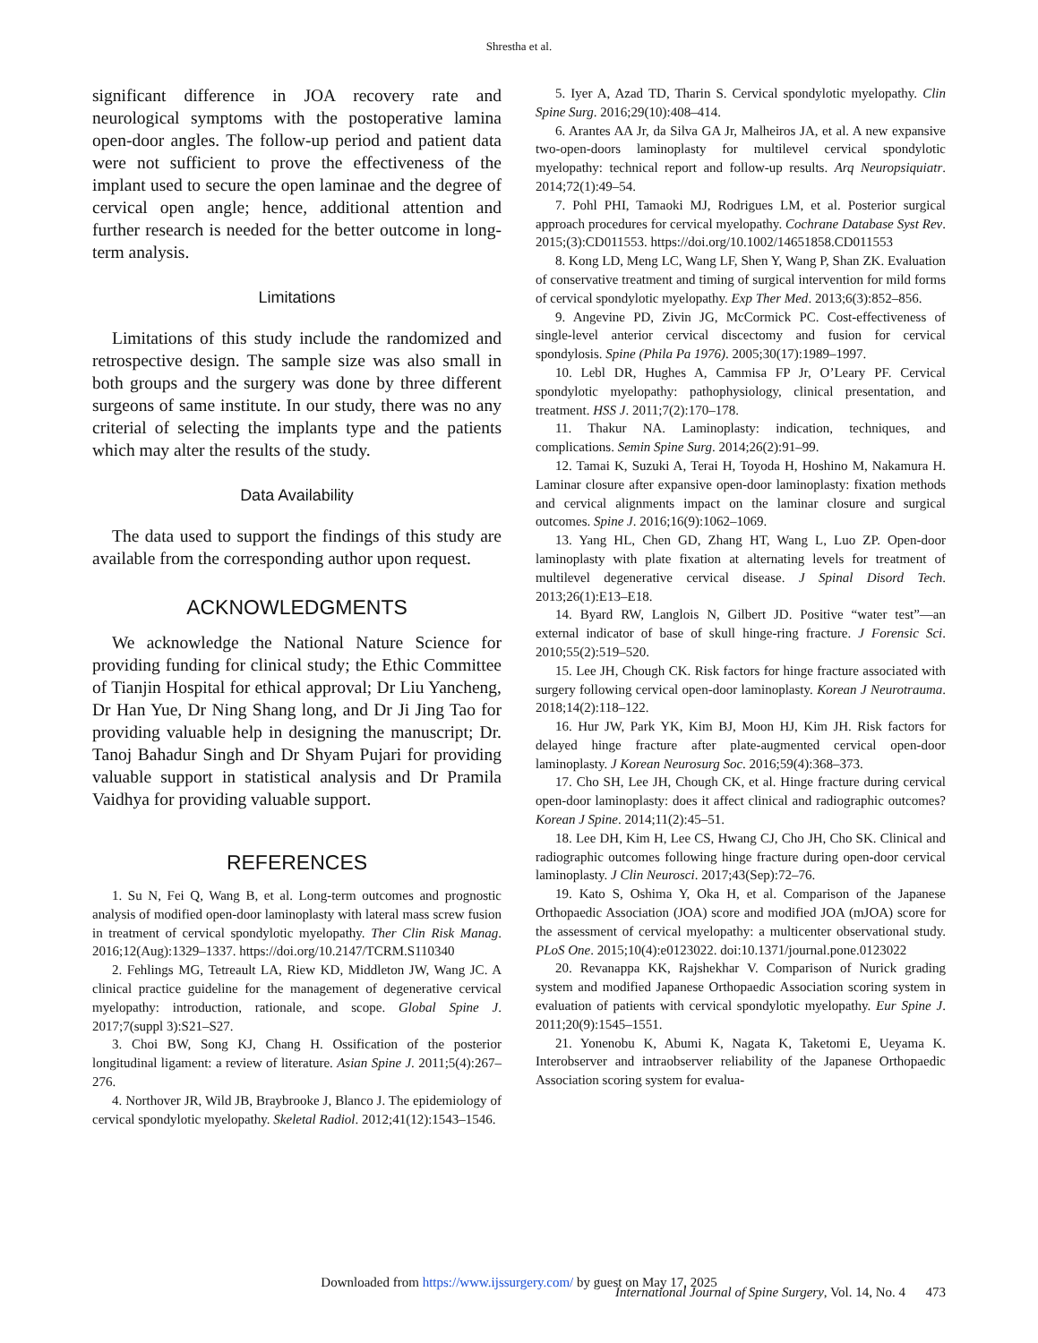Shrestha et al.
significant difference in JOA recovery rate and neurological symptoms with the postoperative lamina open-door angles. The follow-up period and patient data were not sufficient to prove the effectiveness of the implant used to secure the open laminae and the degree of cervical open angle; hence, additional attention and further research is needed for the better outcome in long-term analysis.
Limitations
Limitations of this study include the randomized and retrospective design. The sample size was also small in both groups and the surgery was done by three different surgeons of same institute. In our study, there was no any criterial of selecting the implants type and the patients which may alter the results of the study.
Data Availability
The data used to support the findings of this study are available from the corresponding author upon request.
ACKNOWLEDGMENTS
We acknowledge the National Nature Science for providing funding for clinical study; the Ethic Committee of Tianjin Hospital for ethical approval; Dr Liu Yancheng, Dr Han Yue, Dr Ning Shang long, and Dr Ji Jing Tao for providing valuable help in designing the manuscript; Dr. Tanoj Bahadur Singh and Dr Shyam Pujari for providing valuable support in statistical analysis and Dr Pramila Vaidhya for providing valuable support.
REFERENCES
1. Su N, Fei Q, Wang B, et al. Long-term outcomes and prognostic analysis of modified open-door laminoplasty with lateral mass screw fusion in treatment of cervical spondylotic myelopathy. Ther Clin Risk Manag. 2016;12(Aug):1329–1337. https://doi.org/10.2147/TCRM.S110340
2. Fehlings MG, Tetreault LA, Riew KD, Middleton JW, Wang JC. A clinical practice guideline for the management of degenerative cervical myelopathy: introduction, rationale, and scope. Global Spine J. 2017;7(suppl 3):S21–S27.
3. Choi BW, Song KJ, Chang H. Ossification of the posterior longitudinal ligament: a review of literature. Asian Spine J. 2011;5(4):267–276.
4. Northover JR, Wild JB, Braybrooke J, Blanco J. The epidemiology of cervical spondylotic myelopathy. Skeletal Radiol. 2012;41(12):1543–1546.
5. Iyer A, Azad TD, Tharin S. Cervical spondylotic myelopathy. Clin Spine Surg. 2016;29(10):408–414.
6. Arantes AA Jr, da Silva GA Jr, Malheiros JA, et al. A new expansive two-open-doors laminoplasty for multilevel cervical spondylotic myelopathy: technical report and follow-up results. Arq Neuropsiquiatr. 2014;72(1):49–54.
7. Pohl PHI, Tamaoki MJ, Rodrigues LM, et al. Posterior surgical approach procedures for cervical myelopathy. Cochrane Database Syst Rev. 2015;(3):CD011553. https://doi.org/10.1002/14651858.CD011553
8. Kong LD, Meng LC, Wang LF, Shen Y, Wang P, Shan ZK. Evaluation of conservative treatment and timing of surgical intervention for mild forms of cervical spondylotic myelopathy. Exp Ther Med. 2013;6(3):852–856.
9. Angevine PD, Zivin JG, McCormick PC. Cost-effectiveness of single-level anterior cervical discectomy and fusion for cervical spondylosis. Spine (Phila Pa 1976). 2005;30(17):1989–1997.
10. Lebl DR, Hughes A, Cammisa FP Jr, O’Leary PF. Cervical spondylotic myelopathy: pathophysiology, clinical presentation, and treatment. HSS J. 2011;7(2):170–178.
11. Thakur NA. Laminoplasty: indication, techniques, and complications. Semin Spine Surg. 2014;26(2):91–99.
12. Tamai K, Suzuki A, Terai H, Toyoda H, Hoshino M, Nakamura H. Laminar closure after expansive open-door laminoplasty: fixation methods and cervical alignments impact on the laminar closure and surgical outcomes. Spine J. 2016;16(9):1062–1069.
13. Yang HL, Chen GD, Zhang HT, Wang L, Luo ZP. Open-door laminoplasty with plate fixation at alternating levels for treatment of multilevel degenerative cervical disease. J Spinal Disord Tech. 2013;26(1):E13–E18.
14. Byard RW, Langlois N, Gilbert JD. Positive “water test”—an external indicator of base of skull hinge-ring fracture. J Forensic Sci. 2010;55(2):519–520.
15. Lee JH, Chough CK. Risk factors for hinge fracture associated with surgery following cervical open-door laminoplasty. Korean J Neurotrauma. 2018;14(2):118–122.
16. Hur JW, Park YK, Kim BJ, Moon HJ, Kim JH. Risk factors for delayed hinge fracture after plate-augmented cervical open-door laminoplasty. J Korean Neurosurg Soc. 2016;59(4):368–373.
17. Cho SH, Lee JH, Chough CK, et al. Hinge fracture during cervical open-door laminoplasty: does it affect clinical and radiographic outcomes? Korean J Spine. 2014;11(2):45–51.
18. Lee DH, Kim H, Lee CS, Hwang CJ, Cho JH, Cho SK. Clinical and radiographic outcomes following hinge fracture during open-door cervical laminoplasty. J Clin Neurosci. 2017;43(Sep):72–76.
19. Kato S, Oshima Y, Oka H, et al. Comparison of the Japanese Orthopaedic Association (JOA) score and modified JOA (mJOA) score for the assessment of cervical myelopathy: a multicenter observational study. PLoS One. 2015;10(4):e0123022. doi:10.1371/journal.pone.0123022
20. Revanappa KK, Rajshekhar V. Comparison of Nurick grading system and modified Japanese Orthopaedic Association scoring system in evaluation of patients with cervical spondylotic myelopathy. Eur Spine J. 2011;20(9):1545–1551.
21. Yonenobu K, Abumi K, Nagata K, Taketomi E, Ueyama K. Interobserver and intraobserver reliability of the Japanese Orthopaedic Association scoring system for evalua-
Downloaded from https://www.ijssurgery.com/ by guest on May 17, 2025
International Journal of Spine Surgery, Vol. 14, No. 4 473